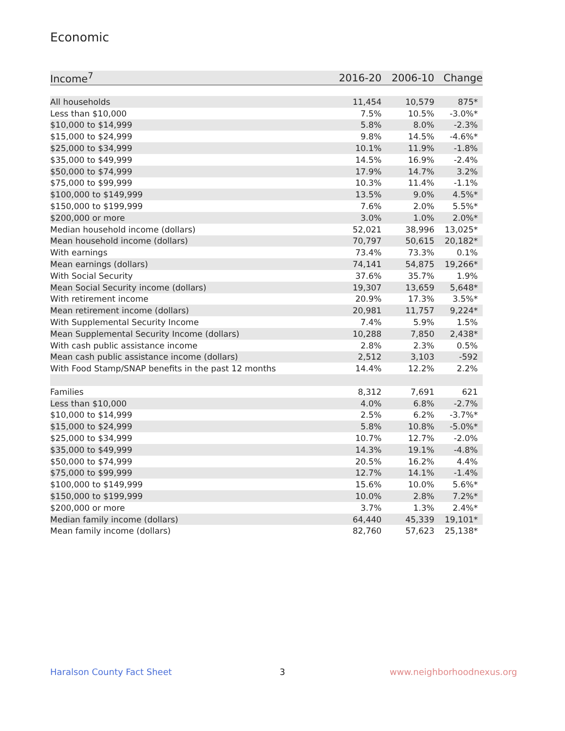Economic
| Income<sup>7</sup> | 2016-20 | 2006-10 | Change |
| --- | --- | --- | --- |
| All households | 11,454 | 10,579 | 875* |
| Less than $10,000 | 7.5% | 10.5% | -3.0%* |
| $10,000 to $14,999 | 5.8% | 8.0% | -2.3% |
| $15,000 to $24,999 | 9.8% | 14.5% | -4.6%* |
| $25,000 to $34,999 | 10.1% | 11.9% | -1.8% |
| $35,000 to $49,999 | 14.5% | 16.9% | -2.4% |
| $50,000 to $74,999 | 17.9% | 14.7% | 3.2% |
| $75,000 to $99,999 | 10.3% | 11.4% | -1.1% |
| $100,000 to $149,999 | 13.5% | 9.0% | 4.5%* |
| $150,000 to $199,999 | 7.6% | 2.0% | 5.5%* |
| $200,000 or more | 3.0% | 1.0% | 2.0%* |
| Median household income (dollars) | 52,021 | 38,996 | 13,025* |
| Mean household income (dollars) | 70,797 | 50,615 | 20,182* |
| With earnings | 73.4% | 73.3% | 0.1% |
| Mean earnings (dollars) | 74,141 | 54,875 | 19,266* |
| With Social Security | 37.6% | 35.7% | 1.9% |
| Mean Social Security income (dollars) | 19,307 | 13,659 | 5,648* |
| With retirement income | 20.9% | 17.3% | 3.5%* |
| Mean retirement income (dollars) | 20,981 | 11,757 | 9,224* |
| With Supplemental Security Income | 7.4% | 5.9% | 1.5% |
| Mean Supplemental Security Income (dollars) | 10,288 | 7,850 | 2,438* |
| With cash public assistance income | 2.8% | 2.3% | 0.5% |
| Mean cash public assistance income (dollars) | 2,512 | 3,103 | -592 |
| With Food Stamp/SNAP benefits in the past 12 months | 14.4% | 12.2% | 2.2% |
| Families | 8,312 | 7,691 | 621 |
| Less than $10,000 | 4.0% | 6.8% | -2.7% |
| $10,000 to $14,999 | 2.5% | 6.2% | -3.7%* |
| $15,000 to $24,999 | 5.8% | 10.8% | -5.0%* |
| $25,000 to $34,999 | 10.7% | 12.7% | -2.0% |
| $35,000 to $49,999 | 14.3% | 19.1% | -4.8% |
| $50,000 to $74,999 | 20.5% | 16.2% | 4.4% |
| $75,000 to $99,999 | 12.7% | 14.1% | -1.4% |
| $100,000 to $149,999 | 15.6% | 10.0% | 5.6%* |
| $150,000 to $199,999 | 10.0% | 2.8% | 7.2%* |
| $200,000 or more | 3.7% | 1.3% | 2.4%* |
| Median family income (dollars) | 64,440 | 45,339 | 19,101* |
| Mean family income (dollars) | 82,760 | 57,623 | 25,138* |
Haralson County Fact Sheet 3 www.neighborhoodnexus.org